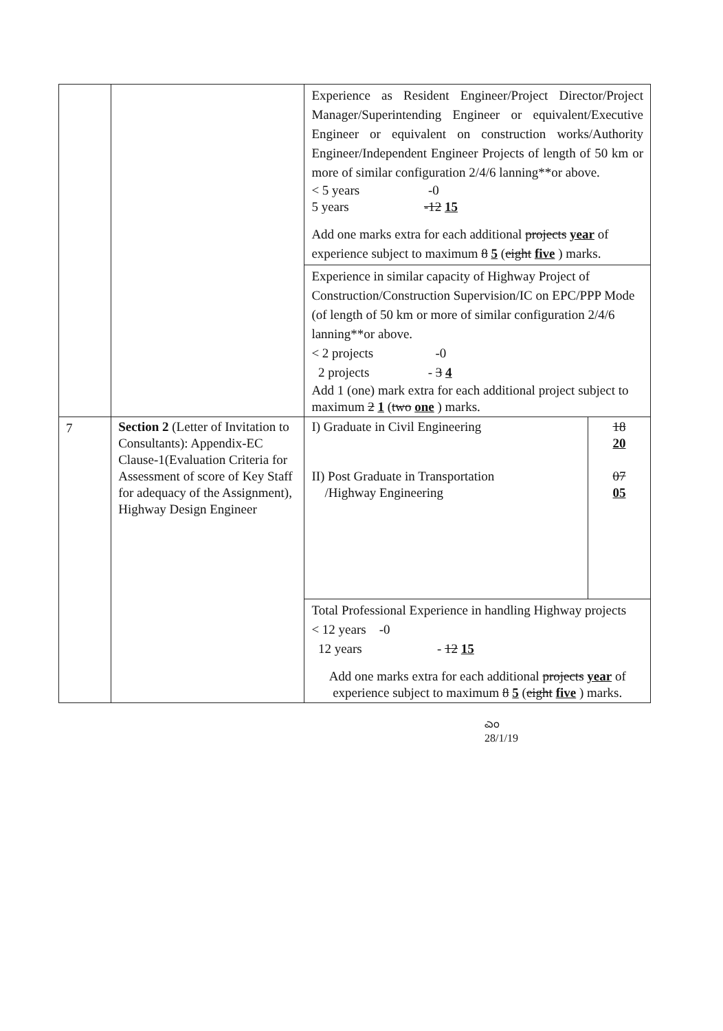| | | Experience as Resident Engineer/Project Director/Project Manager/Superintending Engineer or equivalent/Executive Engineer or equivalent on construction works/Authority Engineer/Independent Engineer Projects of length of 50 km or more of similar configuration 2/4/6 lanning**or above. < 5 years -0 5 years -12 15 Add one marks extra for each additional projects year of experience subject to maximum 8 5 ( eight five ) marks. Experience in similar capacity of Highway Project of Construction/Construction Supervision/IC on EPC/PPP Mode (of length of 50 km or more of similar configuration 2/4/6 lanning**or above. < 2 projects -0 2 projects - 3 4 Add 1 (one) mark extra for each additional project subject to maximum 2 1 ( two one ) marks. |
| 7 | Section 2 (Letter of Invitation to Consultants): Appendix-EC Clause-1(Evaluation Criteria for Assessment of score of Key Staff for adequacy of the Assignment), Highway Design Engineer | / I) Graduate in Civil Engineering II) Post Graduate in Transportation /Highway Engineering / 18 20 07 05 / / Total Professional Experience in handling Highway projects < 12 years -0 12 years - 12 15 Add one marks extra for each additional projects year of experience subject to maximum 8 5 ( eight five ) marks. / / |
ಎಂ
28/1/19